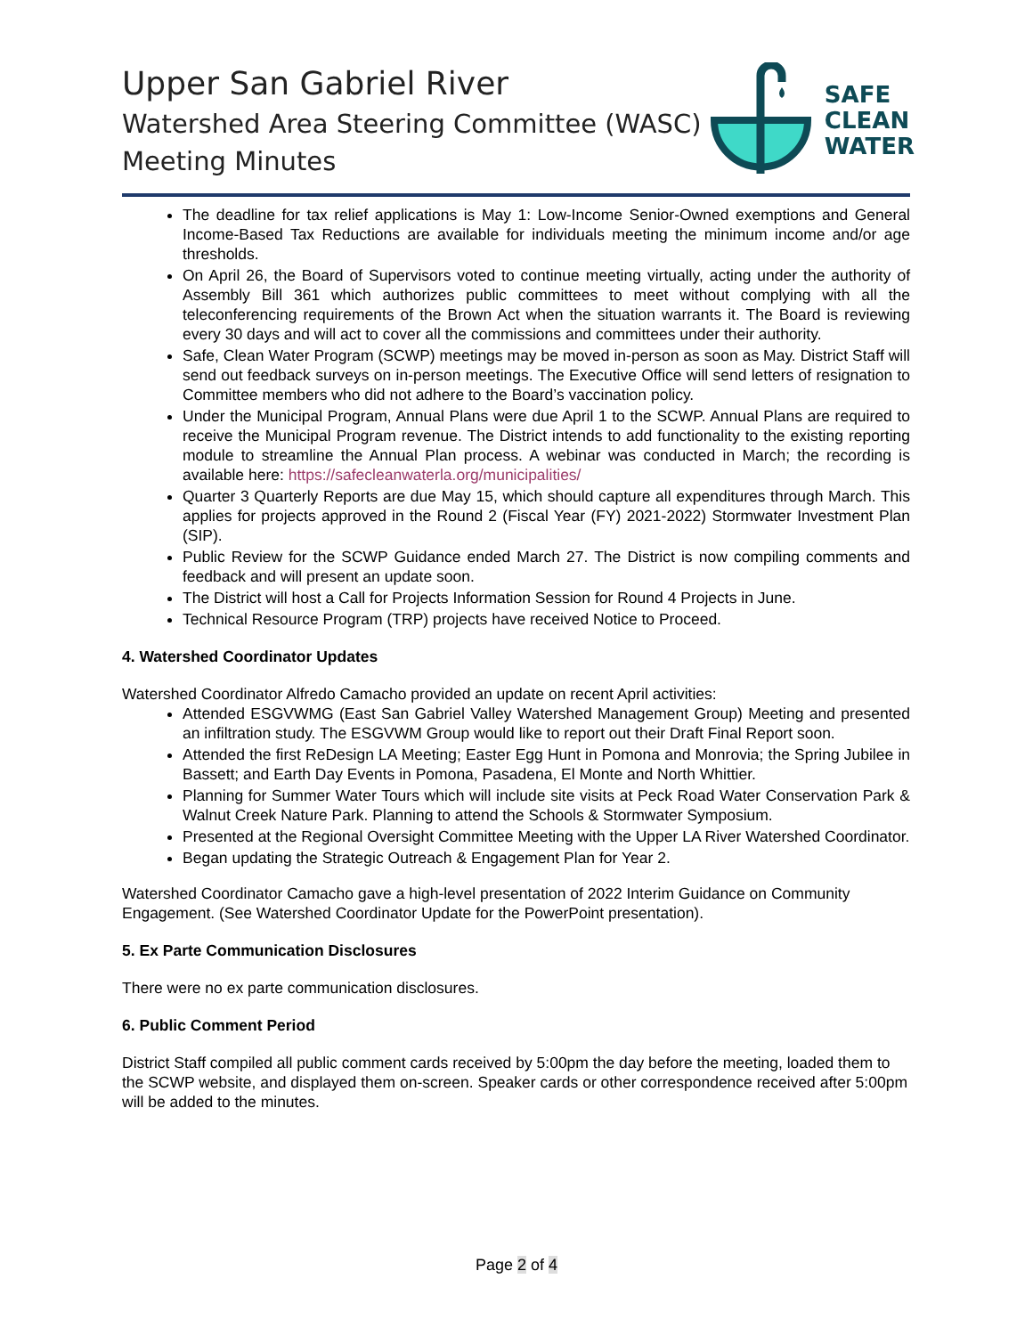Upper San Gabriel River
Watershed Area Steering Committee (WASC)
Meeting Minutes
SAFE
CLEAN
WATER
The deadline for tax relief applications is May 1: Low-Income Senior-Owned exemptions and General Income-Based Tax Reductions are available for individuals meeting the minimum income and/or age thresholds.
On April 26, the Board of Supervisors voted to continue meeting virtually, acting under the authority of Assembly Bill 361 which authorizes public committees to meet without complying with all the teleconferencing requirements of the Brown Act when the situation warrants it. The Board is reviewing every 30 days and will act to cover all the commissions and committees under their authority.
Safe, Clean Water Program (SCWP) meetings may be moved in-person as soon as May. District Staff will send out feedback surveys on in-person meetings. The Executive Office will send letters of resignation to Committee members who did not adhere to the Board’s vaccination policy.
Under the Municipal Program, Annual Plans were due April 1 to the SCWP. Annual Plans are required to receive the Municipal Program revenue. The District intends to add functionality to the existing reporting module to streamline the Annual Plan process. A webinar was conducted in March; the recording is available here: https://safecleanwaterla.org/municipalities/
Quarter 3 Quarterly Reports are due May 15, which should capture all expenditures through March. This applies for projects approved in the Round 2 (Fiscal Year (FY) 2021-2022) Stormwater Investment Plan (SIP).
Public Review for the SCWP Guidance ended March 27. The District is now compiling comments and feedback and will present an update soon.
The District will host a Call for Projects Information Session for Round 4 Projects in June.
Technical Resource Program (TRP) projects have received Notice to Proceed.
4. Watershed Coordinator Updates
Watershed Coordinator Alfredo Camacho provided an update on recent April activities:
Attended ESGVWMG (East San Gabriel Valley Watershed Management Group) Meeting and presented an infiltration study. The ESGVWM Group would like to report out their Draft Final Report soon.
Attended the first ReDesign LA Meeting; Easter Egg Hunt in Pomona and Monrovia; the Spring Jubilee in Bassett; and Earth Day Events in Pomona, Pasadena, El Monte and North Whittier.
Planning for Summer Water Tours which will include site visits at Peck Road Water Conservation Park & Walnut Creek Nature Park. Planning to attend the Schools & Stormwater Symposium.
Presented at the Regional Oversight Committee Meeting with the Upper LA River Watershed Coordinator.
Began updating the Strategic Outreach & Engagement Plan for Year 2.
Watershed Coordinator Camacho gave a high-level presentation of 2022 Interim Guidance on Community Engagement. (See Watershed Coordinator Update for the PowerPoint presentation).
5. Ex Parte Communication Disclosures
There were no ex parte communication disclosures.
6. Public Comment Period
District Staff compiled all public comment cards received by 5:00pm the day before the meeting, loaded them to the SCWP website, and displayed them on-screen. Speaker cards or other correspondence received after 5:00pm will be added to the minutes.
Page 2 of 4